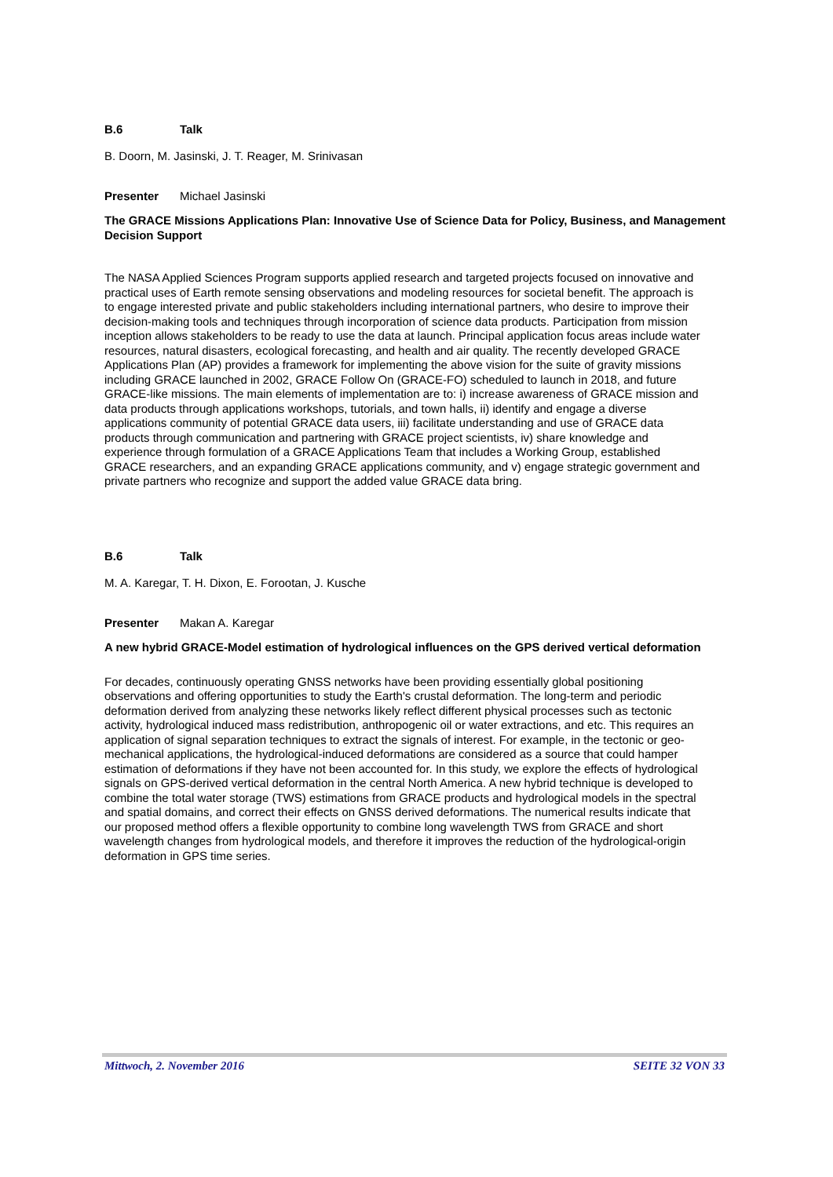B.6 Talk
B. Doorn, M. Jasinski, J. T. Reager, M. Srinivasan
Presenter Michael Jasinski
The GRACE Missions Applications Plan: Innovative Use of Science Data for Policy, Business, and Management Decision Support
The NASA Applied Sciences Program supports applied research and targeted projects focused on innovative and practical uses of Earth remote sensing observations and modeling resources for societal benefit. The approach is to engage interested private and public stakeholders including international partners, who desire to improve their decision-making tools and techniques through incorporation of science data products. Participation from mission inception allows stakeholders to be ready to use the data at launch. Principal application focus areas include water resources, natural disasters, ecological forecasting, and health and air quality. The recently developed GRACE Applications Plan (AP) provides a framework for implementing the above vision for the suite of gravity missions including GRACE launched in 2002, GRACE Follow On (GRACE-FO) scheduled to launch in 2018, and future GRACE-like missions. The main elements of implementation are to: i) increase awareness of GRACE mission and data products through applications workshops, tutorials, and town halls, ii) identify and engage a diverse applications community of potential GRACE data users, iii) facilitate understanding and use of GRACE data products through communication and partnering with GRACE project scientists, iv) share knowledge and experience through formulation of a GRACE Applications Team that includes a Working Group, established GRACE researchers, and an expanding GRACE applications community, and v) engage strategic government and private partners who recognize and support the added value GRACE data bring.
B.6 Talk
M. A. Karegar, T. H. Dixon, E. Forootan, J. Kusche
Presenter Makan A. Karegar
A new hybrid GRACE-Model estimation of hydrological influences on the GPS derived vertical deformation
For decades, continuously operating GNSS networks have been providing essentially global positioning observations and offering opportunities to study the Earth's crustal deformation. The long-term and periodic deformation derived from analyzing these networks likely reflect different physical processes such as tectonic activity, hydrological induced mass redistribution, anthropogenic oil or water extractions, and etc. This requires an application of signal separation techniques to extract the signals of interest. For example, in the tectonic or geo-mechanical applications, the hydrological-induced deformations are considered as a source that could hamper estimation of deformations if they have not been accounted for. In this study, we explore the effects of hydrological signals on GPS-derived vertical deformation in the central North America. A new hybrid technique is developed to combine the total water storage (TWS) estimations from GRACE products and hydrological models in the spectral and spatial domains, and correct their effects on GNSS derived deformations. The numerical results indicate that our proposed method offers a flexible opportunity to combine long wavelength TWS from GRACE and short wavelength changes from hydrological models, and therefore it improves the reduction of the hydrological-origin deformation in GPS time series.
Mittwoch, 2. November 2016 SEITE 32 VON 33